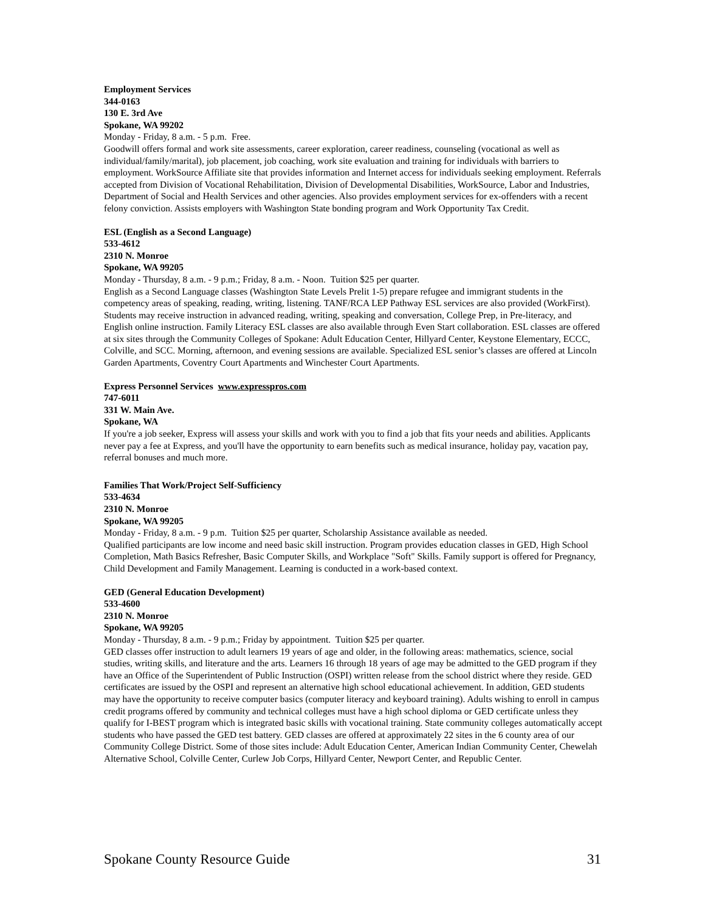Employment Services
344-0163
130 E. 3rd Ave
Spokane, WA 99202
Monday - Friday, 8 a.m. - 5 p.m. Free.
Goodwill offers formal and work site assessments, career exploration, career readiness, counseling (vocational as well as individual/family/marital), job placement, job coaching, work site evaluation and training for individuals with barriers to employment. WorkSource Affiliate site that provides information and Internet access for individuals seeking employment. Referrals accepted from Division of Vocational Rehabilitation, Division of Developmental Disabilities, WorkSource, Labor and Industries, Department of Social and Health Services and other agencies. Also provides employment services for ex-offenders with a recent felony conviction. Assists employers with Washington State bonding program and Work Opportunity Tax Credit.
ESL (English as a Second Language)
533-4612
2310 N. Monroe
Spokane, WA 99205
Monday - Thursday, 8 a.m. - 9 p.m.; Friday, 8 a.m. - Noon. Tuition $25 per quarter.
English as a Second Language classes (Washington State Levels Prelit 1-5) prepare refugee and immigrant students in the competency areas of speaking, reading, writing, listening. TANF/RCA LEP Pathway ESL services are also provided (WorkFirst). Students may receive instruction in advanced reading, writing, speaking and conversation, College Prep, in Pre-literacy, and English online instruction. Family Literacy ESL classes are also available through Even Start collaboration. ESL classes are offered at six sites through the Community Colleges of Spokane: Adult Education Center, Hillyard Center, Keystone Elementary, ECCC, Colville, and SCC. Morning, afternoon, and evening sessions are available. Specialized ESL senior’s classes are offered at Lincoln Garden Apartments, Coventry Court Apartments and Winchester Court Apartments.
Express Personnel Services www.expresspros.com
747-6011
331 W. Main Ave.
Spokane, WA
If you're a job seeker, Express will assess your skills and work with you to find a job that fits your needs and abilities. Applicants never pay a fee at Express, and you'll have the opportunity to earn benefits such as medical insurance, holiday pay, vacation pay, referral bonuses and much more.
Families That Work/Project Self-Sufficiency
533-4634
2310 N. Monroe
Spokane, WA 99205
Monday - Friday, 8 a.m. - 9 p.m. Tuition $25 per quarter, Scholarship Assistance available as needed.
Qualified participants are low income and need basic skill instruction. Program provides education classes in GED, High School Completion, Math Basics Refresher, Basic Computer Skills, and Workplace "Soft" Skills. Family support is offered for Pregnancy, Child Development and Family Management. Learning is conducted in a work-based context.
GED (General Education Development)
533-4600
2310 N. Monroe
Spokane, WA 99205
Monday - Thursday, 8 a.m. - 9 p.m.; Friday by appointment. Tuition $25 per quarter.
GED classes offer instruction to adult learners 19 years of age and older, in the following areas: mathematics, science, social studies, writing skills, and literature and the arts. Learners 16 through 18 years of age may be admitted to the GED program if they have an Office of the Superintendent of Public Instruction (OSPI) written release from the school district where they reside. GED certificates are issued by the OSPI and represent an alternative high school educational achievement. In addition, GED students may have the opportunity to receive computer basics (computer literacy and keyboard training). Adults wishing to enroll in campus credit programs offered by community and technical colleges must have a high school diploma or GED certificate unless they qualify for I-BEST program which is integrated basic skills with vocational training. State community colleges automatically accept students who have passed the GED test battery. GED classes are offered at approximately 22 sites in the 6 county area of our Community College District. Some of those sites include: Adult Education Center, American Indian Community Center, Chewelah Alternative School, Colville Center, Curlew Job Corps, Hillyard Center, Newport Center, and Republic Center.
Spokane County Resource Guide 31